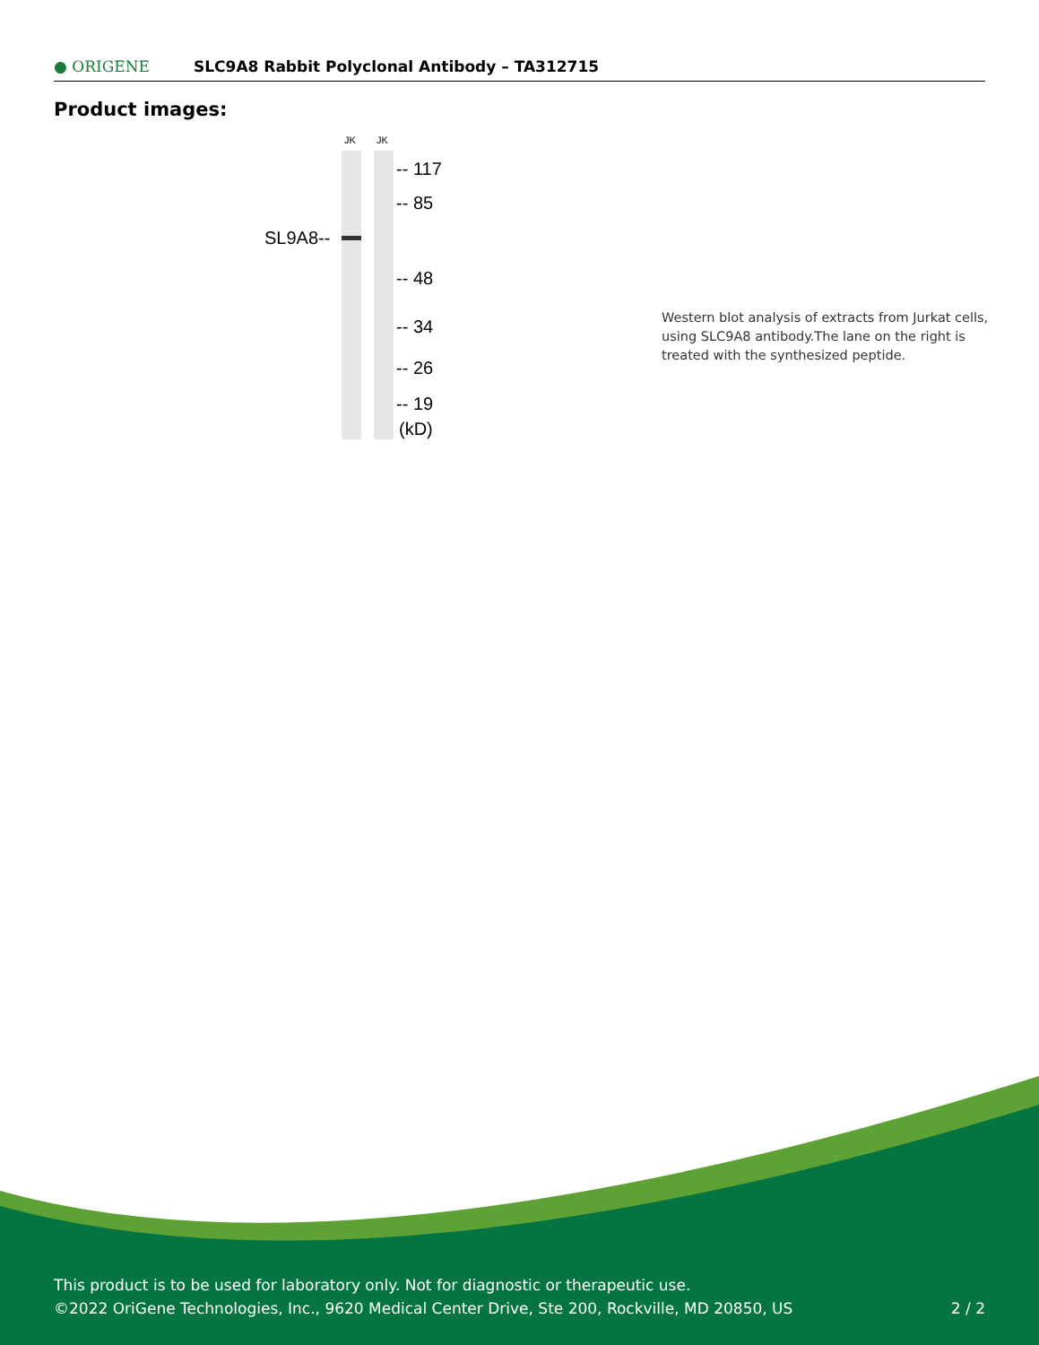● ORIGENE SLC9A8 Rabbit Polyclonal Antibody – TA312715
Product images:
JK JK
SL9A8--
-- 117
-- 85
-- 48
-- 34
-- 26
-- 19
(kD)
Western blot analysis of extracts from Jurkat cells, using SLC9A8 antibody.The lane on the right is treated with the synthesized peptide.
This product is to be used for laboratory only. Not for diagnostic or therapeutic use.
©2022 OriGene Technologies, Inc., 9620 Medical Center Drive, Ste 200, Rockville, MD 20850, US 2 / 2